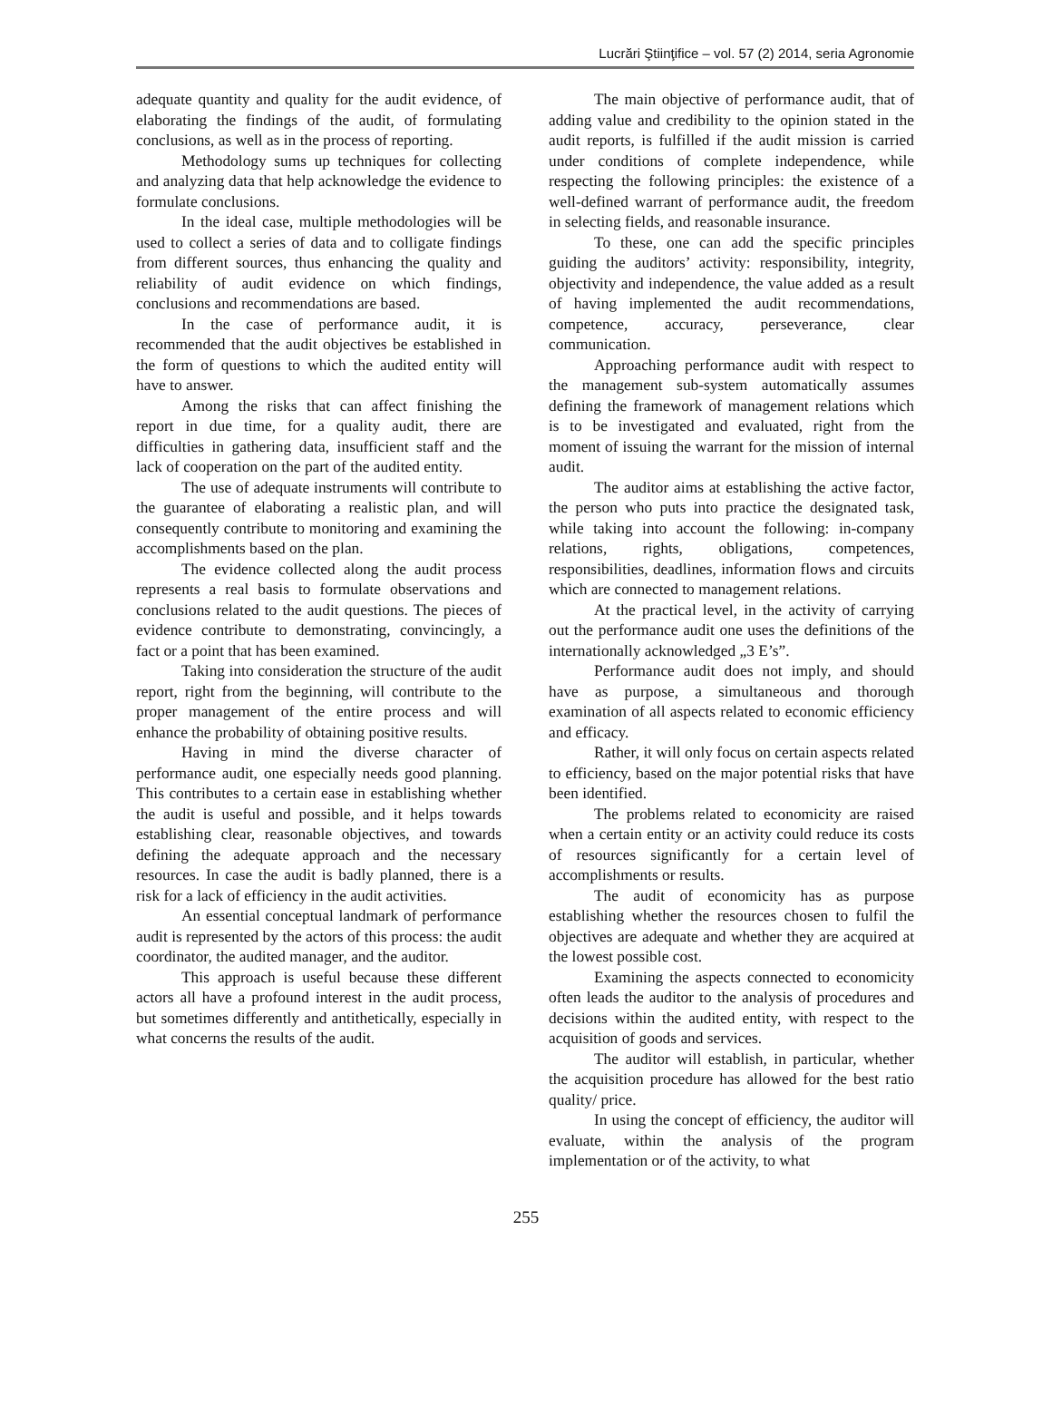Lucrări Ştiinţifice – vol. 57 (2) 2014, seria Agronomie
adequate quantity and quality for the audit evidence, of elaborating the findings of the audit, of formulating conclusions, as well as in the process of reporting.
Methodology sums up techniques for collecting and analyzing data that help acknowledge the evidence to formulate conclusions.
In the ideal case, multiple methodologies will be used to collect a series of data and to colligate findings from different sources, thus enhancing the quality and reliability of audit evidence on which findings, conclusions and recommendations are based.
In the case of performance audit, it is recommended that the audit objectives be established in the form of questions to which the audited entity will have to answer.
Among the risks that can affect finishing the report in due time, for a quality audit, there are difficulties in gathering data, insufficient staff and the lack of cooperation on the part of the audited entity.
The use of adequate instruments will contribute to the guarantee of elaborating a realistic plan, and will consequently contribute to monitoring and examining the accomplishments based on the plan.
The evidence collected along the audit process represents a real basis to formulate observations and conclusions related to the audit questions. The pieces of evidence contribute to demonstrating, convincingly, a fact or a point that has been examined.
Taking into consideration the structure of the audit report, right from the beginning, will contribute to the proper management of the entire process and will enhance the probability of obtaining positive results.
Having in mind the diverse character of performance audit, one especially needs good planning. This contributes to a certain ease in establishing whether the audit is useful and possible, and it helps towards establishing clear, reasonable objectives, and towards defining the adequate approach and the necessary resources. In case the audit is badly planned, there is a risk for a lack of efficiency in the audit activities.
An essential conceptual landmark of performance audit is represented by the actors of this process: the audit coordinator, the audited manager, and the auditor.
This approach is useful because these different actors all have a profound interest in the audit process, but sometimes differently and antithetically, especially in what concerns the results of the audit.
The main objective of performance audit, that of adding value and credibility to the opinion stated in the audit reports, is fulfilled if the audit mission is carried under conditions of complete independence, while respecting the following principles: the existence of a well-defined warrant of performance audit, the freedom in selecting fields, and reasonable insurance.
To these, one can add the specific principles guiding the auditors’ activity: responsibility, integrity, objectivity and independence, the value added as a result of having implemented the audit recommendations, competence, accuracy, perseverance, clear communication.
Approaching performance audit with respect to the management sub-system automatically assumes defining the framework of management relations which is to be investigated and evaluated, right from the moment of issuing the warrant for the mission of internal audit.
The auditor aims at establishing the active factor, the person who puts into practice the designated task, while taking into account the following: in-company relations, rights, obligations, competences, responsibilities, deadlines, information flows and circuits which are connected to management relations.
At the practical level, in the activity of carrying out the performance audit one uses the definitions of the internationally acknowledged „3 E’s”.
Performance audit does not imply, and should have as purpose, a simultaneous and thorough examination of all aspects related to economic efficiency and efficacy.
Rather, it will only focus on certain aspects related to efficiency, based on the major potential risks that have been identified.
The problems related to economicity are raised when a certain entity or an activity could reduce its costs of resources significantly for a certain level of accomplishments or results.
The audit of economicity has as purpose establishing whether the resources chosen to fulfil the objectives are adequate and whether they are acquired at the lowest possible cost.
Examining the aspects connected to economicity often leads the auditor to the analysis of procedures and decisions within the audited entity, with respect to the acquisition of goods and services.
The auditor will establish, in particular, whether the acquisition procedure has allowed for the best ratio quality/ price.
In using the concept of efficiency, the auditor will evaluate, within the analysis of the program implementation or of the activity, to what
255